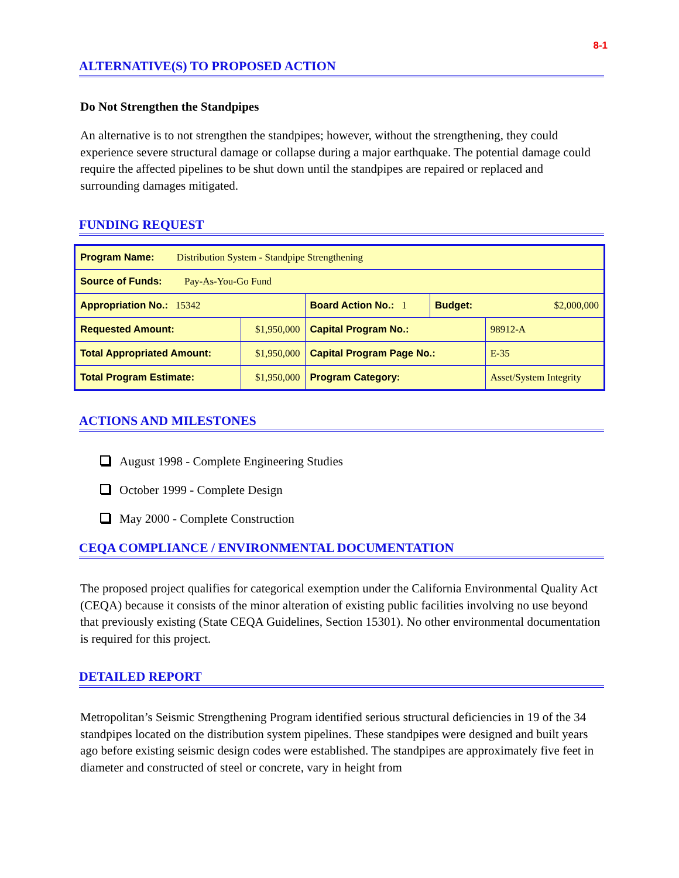8-1
ALTERNATIVE(S) TO PROPOSED ACTION
Do Not Strengthen the Standpipes
An alternative is to not strengthen the standpipes; however, without the strengthening, they could experience severe structural damage or collapse during a major earthquake. The potential damage could require the affected pipelines to be shut down until the standpipes are repaired or replaced and surrounding damages mitigated.
FUNDING REQUEST
| Program Name: Distribution System - Standpipe Strengthening | | | | |
| Source of Funds: Pay-As-You-Go Fund | | | | |
| Appropriation No.: 15342 | | Board Action No.: 1 | Budget: | $2,000,000 |
| Requested Amount: | $1,950,000 | Capital Program No.: | | 98912-A |
| Total Appropriated Amount: | $1,950,000 | Capital Program Page No.: | | E-35 |
| Total Program Estimate: | $1,950,000 | Program Category: | | Asset/System Integrity |
ACTIONS AND MILESTONES
August 1998 - Complete Engineering Studies
October 1999 - Complete Design
May 2000 - Complete Construction
CEQA COMPLIANCE / ENVIRONMENTAL DOCUMENTATION
The proposed project qualifies for categorical exemption under the California Environmental Quality Act (CEQA) because it consists of the minor alteration of existing public facilities involving no use beyond that previously existing (State CEQA Guidelines, Section 15301). No other environmental documentation is required for this project.
DETAILED REPORT
Metropolitan’s Seismic Strengthening Program identified serious structural deficiencies in 19 of the 34 standpipes located on the distribution system pipelines. These standpipes were designed and built years ago before existing seismic design codes were established. The standpipes are approximately five feet in diameter and constructed of steel or concrete, vary in height from